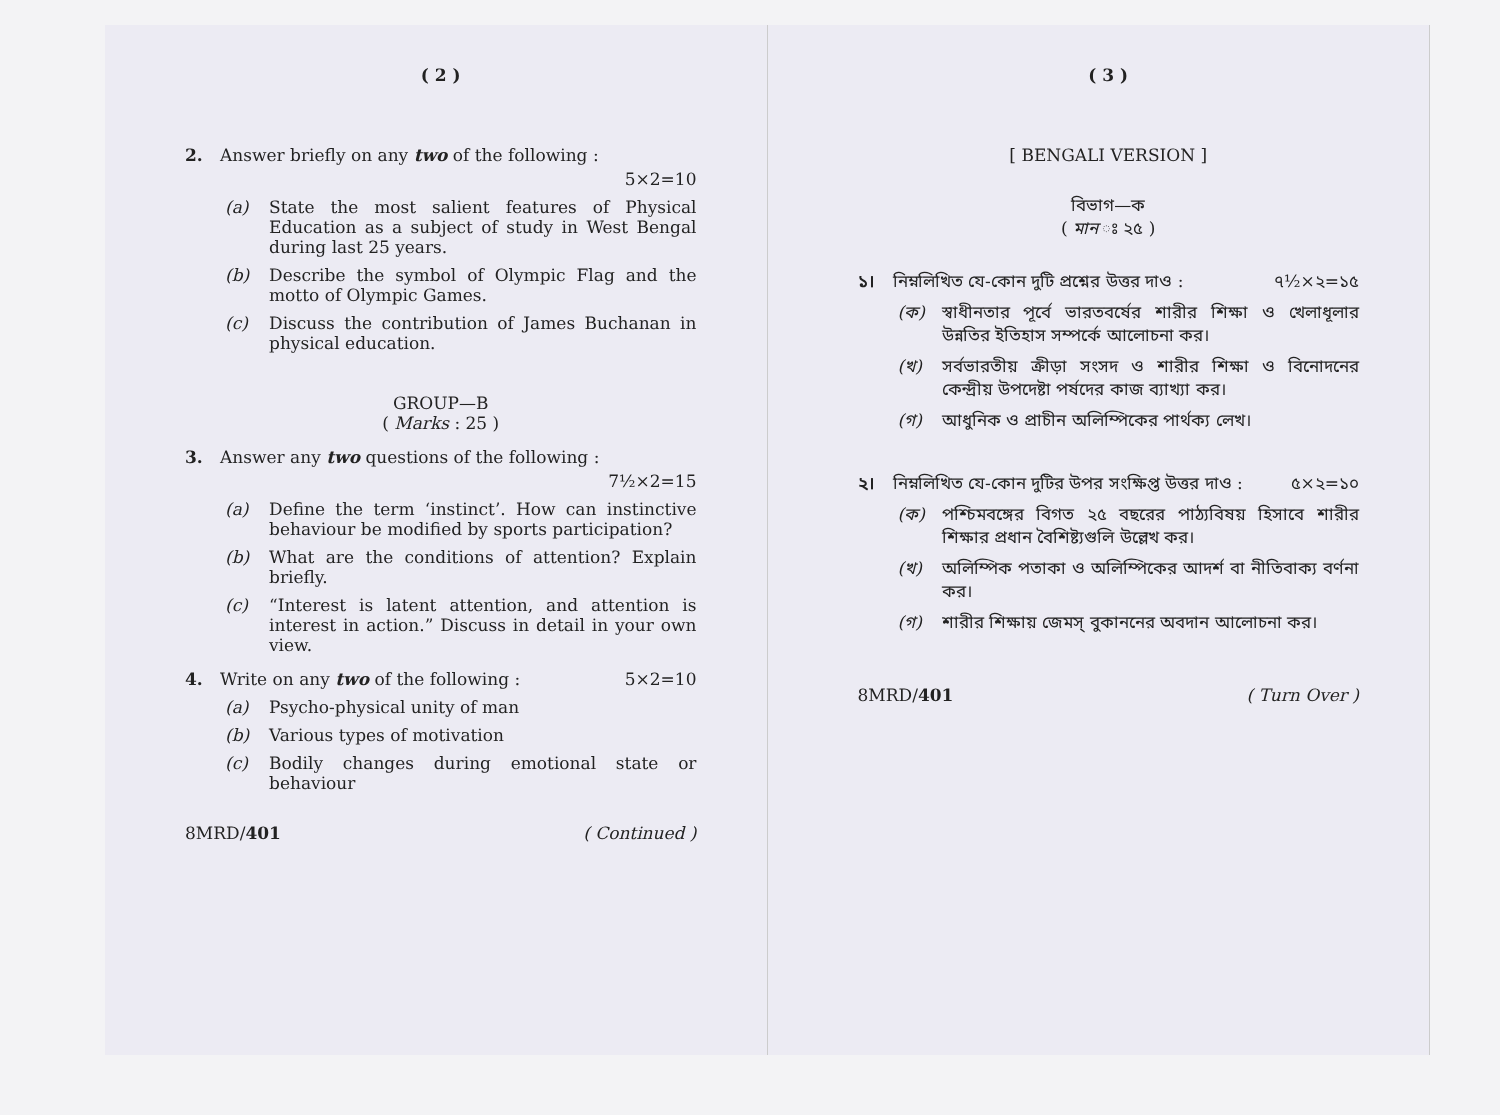( 2 )
2. Answer briefly on any two of the following :
5×2=10
(a) State the most salient features of Physical Education as a subject of study in West Bengal during last 25 years.
(b) Describe the symbol of Olympic Flag and the motto of Olympic Games.
(c) Discuss the contribution of James Buchanan in physical education.
GROUP—B
( Marks : 25 )
3. Answer any two questions of the following :
7½×2=15
(a) Define the term ‘instinct’. How can instinctive behaviour be modified by sports participation?
(b) What are the conditions of attention? Explain briefly.
(c) “Interest is latent attention, and attention is interest in action.” Discuss in detail in your own view.
4. Write on any two of the following : 5×2=10
(a) Psycho-physical unity of man
(b) Various types of motivation
(c) Bodily changes during emotional state or behaviour
8MRD/401 ( Continued )
( 3 )
[ BENGALI VERSION ]
বিভাগ—ক
( মান ঃ ২৫ )
১। নিম্নলিখিত যে-কোন দুটি প্রশ্নের উত্তর দাও : ৭½×২=১৫
(ক) স্বাধীনতার পূর্বে ভারতবর্ষের শারীর শিক্ষা ও খেলাধূলার উন্নতির ইতিহাস সম্পর্কে আলোচনা কর।
(খ) সর্বভারতীয় ক্রীড়া সংসদ ও শারীর শিক্ষা ও বিনোদনের কেন্দ্রীয় উপদেষ্টা পর্ষদের কাজ ব্যাখ্যা কর।
(গ) আধুনিক ও প্রাচীন অলিম্পিকের পার্থক্য লেখ।
২। নিম্নলিখিত যে-কোন দুটির উপর সংক্ষিপ্ত উত্তর দাও : ৫×২=১০
(ক) পশ্চিমবঙ্গের বিগত ২৫ বছরের পাঠ্যবিষয় হিসাবে শারীর শিক্ষার প্রধান বৈশিষ্ট্যগুলি উল্লেখ কর।
(খ) অলিম্পিক পতাকা ও অলিম্পিকের আদর্শ বা নীতিবাক্য বর্ণনা কর।
(গ) শারীর শিক্ষায় জেমস্ বুকাননের অবদান আলোচনা কর।
8MRD/401 ( Turn Over )